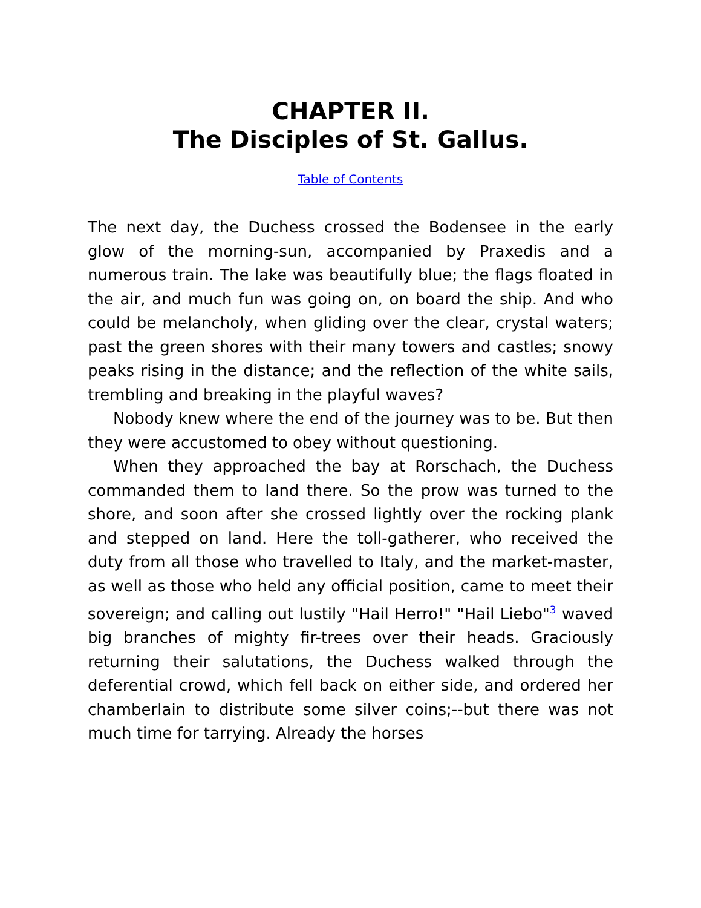CHAPTER II.
The Disciples of St. Gallus.
Table of Contents
The next day, the Duchess crossed the Bodensee in the early glow of the morning-sun, accompanied by Praxedis and a numerous train. The lake was beautifully blue; the flags floated in the air, and much fun was going on, on board the ship. And who could be melancholy, when gliding over the clear, crystal waters; past the green shores with their many towers and castles; snowy peaks rising in the distance; and the reflection of the white sails, trembling and breaking in the playful waves?
Nobody knew where the end of the journey was to be. But then they were accustomed to obey without questioning.
When they approached the bay at Rorschach, the Duchess commanded them to land there. So the prow was turned to the shore, and soon after she crossed lightly over the rocking plank and stepped on land. Here the toll-gatherer, who received the duty from all those who travelled to Italy, and the market-master, as well as those who held any official position, came to meet their sovereign; and calling out lustily "Hail Herro!" "Hail Liebo"<sup>3</sup> waved big branches of mighty fir-trees over their heads. Graciously returning their salutations, the Duchess walked through the deferential crowd, which fell back on either side, and ordered her chamberlain to distribute some silver coins;--but there was not much time for tarrying. Already the horses